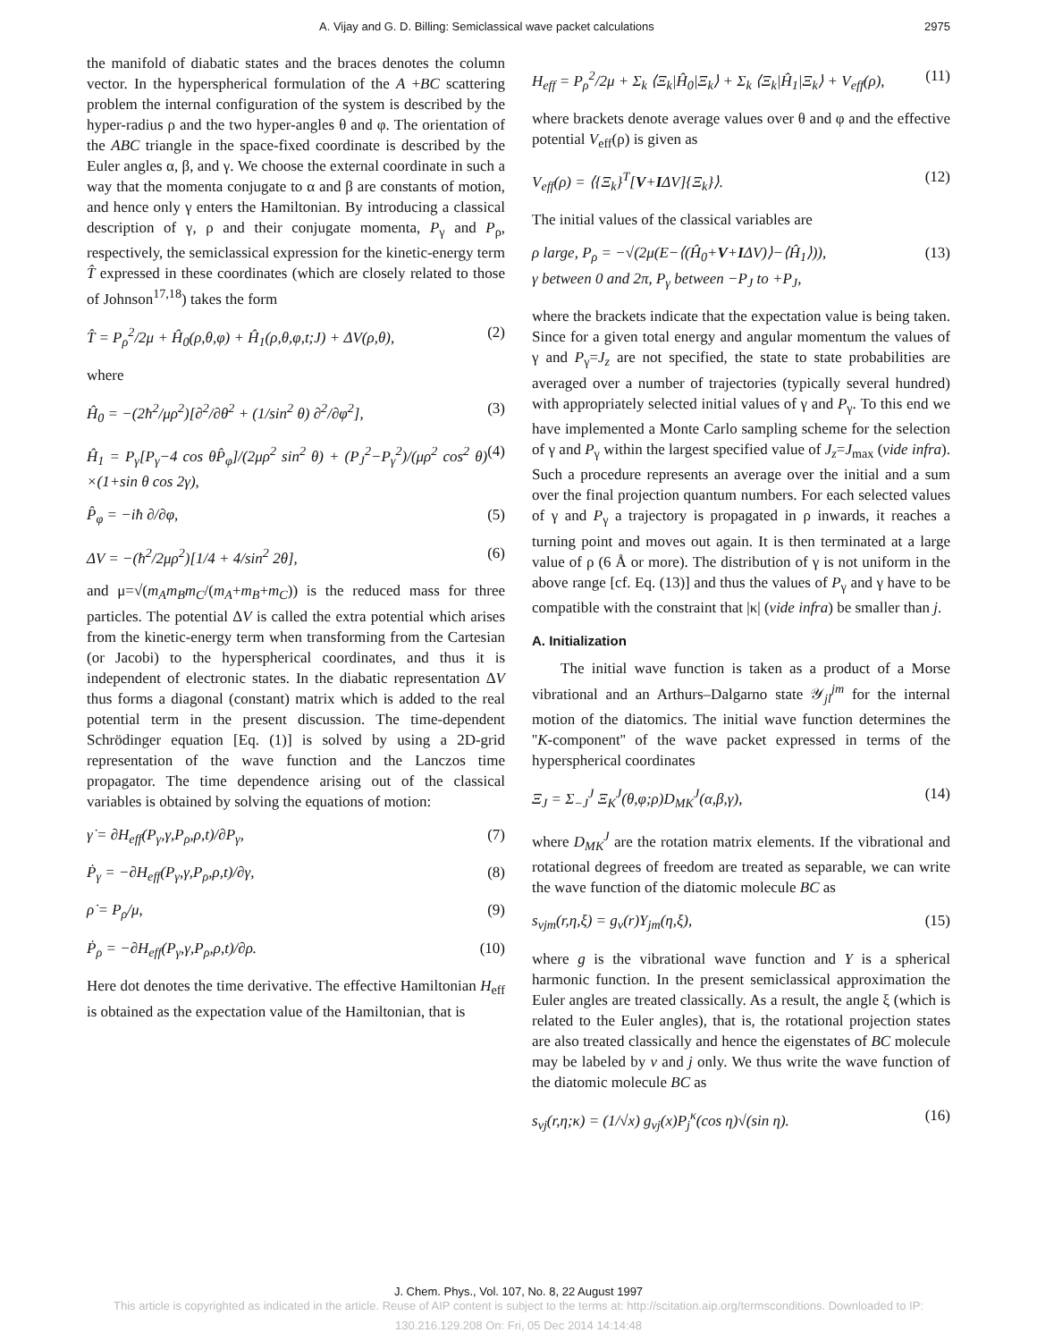A. Vijay and G. D. Billing: Semiclassical wave packet calculations 2975
the manifold of diabatic states and the braces denotes the column vector. In the hyperspherical formulation of the A +BC scattering problem the internal configuration of the system is described by the hyper-radius ρ and the two hyper-angles θ and φ. The orientation of the ABC triangle in the space-fixed coordinate is described by the Euler angles α, β, and γ. We choose the external coordinate in such a way that the momenta conjugate to α and β are constants of motion, and hence only γ enters the Hamiltonian. By introducing a classical description of γ, ρ and their conjugate momenta, P<sub>γ</sub> and P<sub>ρ</sub>, respectively, the semiclassical expression for the kinetic-energy term T̂ expressed in these coordinates (which are closely related to those of Johnson<sup>17,18</sup>) takes the form
T̂ = P<sub>ρ</sub><sup>2</sup>/2μ + Ĥ<sub>0</sub>(ρ,θ,φ) + Ĥ<sub>1</sub>(ρ,θ,φ,t;J) + ΔV(ρ,θ), (2)
where
Ĥ<sub>0</sub> = −(2ħ<sup>2</sup>/μρ<sup>2</sup>)[∂<sup>2</sup>/∂θ<sup>2</sup> + (1/sin<sup>2</sup> θ) ∂<sup>2</sup>/∂φ<sup>2</sup>], (3)
Ĥ<sub>1</sub> = P<sub>γ</sub>[P<sub>γ</sub>−4 cos θP̂<sub>φ</sub>]/(2μρ<sup>2</sup> sin<sup>2</sup> θ) + (P<sub>J</sub><sup>2</sup>−P<sub>γ</sub><sup>2</sup>)/(μρ<sup>2</sup> cos<sup>2</sup> θ) ×(1+sin θ cos 2γ), (4)
P̂<sub>φ</sub> = −iħ ∂/∂φ, (5)
ΔV = −(ħ<sup>2</sup>/2μρ<sup>2</sup>)[1/4 + 4/sin<sup>2</sup> 2θ], (6)
and μ=√(m<sub>A</sub>m<sub>B</sub>m<sub>C</sub>/(m<sub>A</sub>+m<sub>B</sub>+m<sub>C</sub>)) is the reduced mass for three particles. The potential ΔV is called the extra potential which arises from the kinetic-energy term when transforming from the Cartesian (or Jacobi) to the hyperspherical coordinates, and thus it is independent of electronic states. In the diabatic representation ΔV thus forms a diagonal (constant) matrix which is added to the real potential term in the present discussion. The time-dependent Schrödinger equation [Eq. (1)] is solved by using a 2D-grid representation of the wave function and the Lanczos time propagator. The time dependence arising out of the classical variables is obtained by solving the equations of motion:
γ̇ = ∂H<sub>eff</sub>(P<sub>γ</sub>,γ,P<sub>ρ</sub>,ρ,t)/∂P<sub>γ</sub>, (7)
Ṗ<sub>γ</sub> = −∂H<sub>eff</sub>(P<sub>γ</sub>,γ,P<sub>ρ</sub>,ρ,t)/∂γ, (8)
ρ̇ = P<sub>ρ</sub>/μ, (9)
Ṗ<sub>ρ</sub> = −∂H<sub>eff</sub>(P<sub>γ</sub>,γ,P<sub>ρ</sub>,ρ,t)/∂ρ. (10)
Here dot denotes the time derivative. The effective Hamiltonian H<sub>eff</sub> is obtained as the expectation value of the Hamiltonian, that is
H<sub>eff</sub> = P<sub>ρ</sub><sup>2</sup>/2μ + Σ<sub>k</sub> ⟨Ξ<sub>k</sub>|Ĥ<sub>0</sub>|Ξ<sub>k</sub>⟩ + Σ<sub>k</sub> ⟨Ξ<sub>k</sub>|Ĥ<sub>1</sub>|Ξ<sub>k</sub>⟩ + V<sub>eff</sub>(ρ), (11)
where brackets denote average values over θ and φ and the effective potential V<sub>eff</sub>(ρ) is given as
V<sub>eff</sub>(ρ) = ⟨{Ξ<sub>k</sub>}<sup>T</sup>[V+IΔV]{Ξ<sub>k</sub>}⟩. (12)
The initial values of the classical variables are
ρ large, P<sub>ρ</sub> = −√(2μ(E−⟨(Ĥ<sub>0</sub>+V+IΔV)⟩−⟨Ĥ<sub>1</sub>⟩)),
γ between 0 and 2π, P<sub>γ</sub> between −P<sub>J</sub> to +P<sub>J</sub>, (13)
where the brackets indicate that the expectation value is being taken. Since for a given total energy and angular momentum the values of γ and P<sub>γ</sub>=J<sub>z</sub> are not specified, the state to state probabilities are averaged over a number of trajectories (typically several hundred) with appropriately selected initial values of γ and P<sub>γ</sub>. To this end we have implemented a Monte Carlo sampling scheme for the selection of γ and P<sub>γ</sub> within the largest specified value of J<sub>z</sub>=J<sub>max</sub> (vide infra). Such a procedure represents an average over the initial and a sum over the final projection quantum numbers. For each selected values of γ and P<sub>γ</sub> a trajectory is propagated in ρ inwards, it reaches a turning point and moves out again. It is then terminated at a large value of ρ (6 Å or more). The distribution of γ is not uniform in the above range [cf. Eq. (13)] and thus the values of P<sub>γ</sub> and γ have to be compatible with the constraint that |κ| (vide infra) be smaller than j.
A. Initialization
The initial wave function is taken as a product of a Morse vibrational and an Arthurs–Dalgarno state 𝒴<sub>jl</sub><sup>jm</sup> for the internal motion of the diatomics. The initial wave function determines the ''K-component'' of the wave packet expressed in terms of the hyperspherical coordinates
Ξ<sub>J</sub> = Σ<sub>−J</sub><sup>J</sup> Ξ<sub>K</sub><sup>J</sup>(θ,φ;ρ)D<sub>MK</sub><sup>J</sup>(α,β,γ), (14)
where D<sub>MK</sub><sup>J</sup> are the rotation matrix elements. If the vibrational and rotational degrees of freedom are treated as separable, we can write the wave function of the diatomic molecule BC as
s<sub>vjm</sub>(r,η,ξ) = g<sub>v</sub>(r)Y<sub>jm</sub>(η,ξ), (15)
where g is the vibrational wave function and Y is a spherical harmonic function. In the present semiclassical approximation the Euler angles are treated classically. As a result, the angle ξ (which is related to the Euler angles), that is, the rotational projection states are also treated classically and hence the eigenstates of BC molecule may be labeled by v and j only. We thus write the wave function of the diatomic molecule BC as
s<sub>vj</sub>(r,η;κ) = (1/√x) g<sub>vj</sub>(x)P<sub>j</sub><sup>κ</sup>(cos η)√(sin η). (16)
J. Chem. Phys., Vol. 107, No. 8, 22 August 1997
This article is copyrighted as indicated in the article. Reuse of AIP content is subject to the terms at: http://scitation.aip.org/termsconditions. Downloaded to IP:
130.216.129.208 On: Fri, 05 Dec 2014 14:14:48